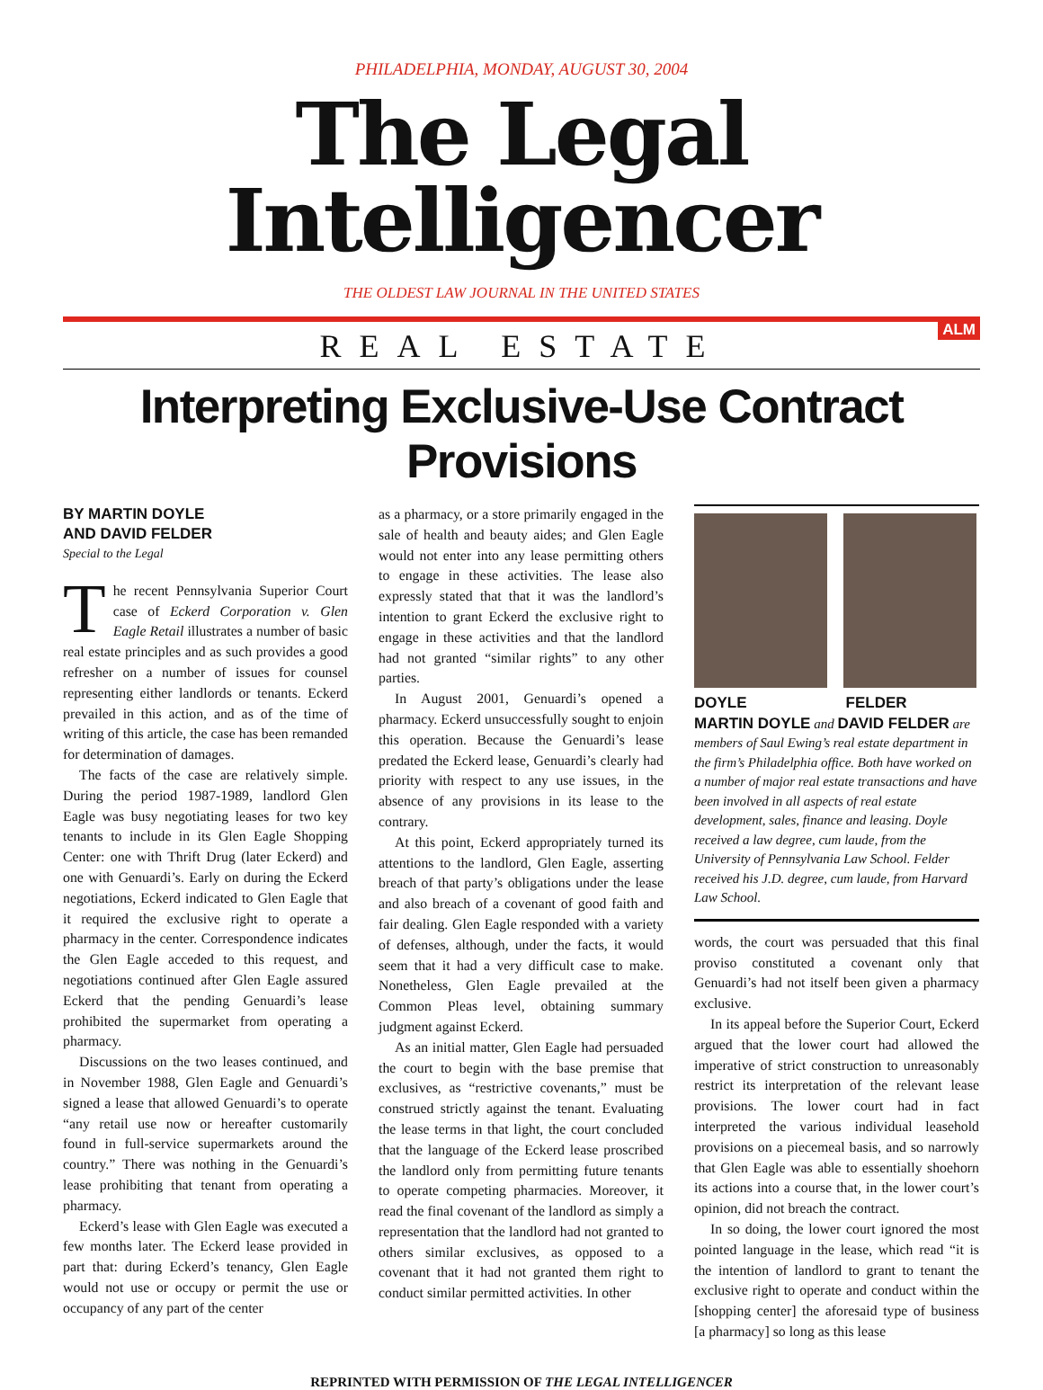PHILADELPHIA, MONDAY, AUGUST 30, 2004
The Legal Intelligencer
THE OLDEST LAW JOURNAL IN THE UNITED STATES
ALM
REAL ESTATE
Interpreting Exclusive-Use Contract Provisions
BY MARTIN DOYLE
AND DAVID FELDER
Special to the Legal
The recent Pennsylvania Superior Court case of Eckerd Corporation v. Glen Eagle Retail illustrates a number of basic real estate principles and as such provides a good refresher on a number of issues for counsel representing either landlords or tenants. Eckerd prevailed in this action, and as of the time of writing of this article, the case has been remanded for determination of damages.
The facts of the case are relatively simple. During the period 1987-1989, landlord Glen Eagle was busy negotiating leases for two key tenants to include in its Glen Eagle Shopping Center: one with Thrift Drug (later Eckerd) and one with Genuardi’s. Early on during the Eckerd negotiations, Eckerd indicated to Glen Eagle that it required the exclusive right to operate a pharmacy in the center. Correspondence indicates the Glen Eagle acceded to this request, and negotiations continued after Glen Eagle assured Eckerd that the pending Genuardi’s lease prohibited the supermarket from operating a pharmacy.
Discussions on the two leases continued, and in November 1988, Glen Eagle and Genuardi’s signed a lease that allowed Genuardi’s to operate “any retail use now or hereafter customarily found in full-service supermarkets around the country.” There was nothing in the Genuardi’s lease prohibiting that tenant from operating a pharmacy.
Eckerd’s lease with Glen Eagle was executed a few months later. The Eckerd lease provided in part that: during Eckerd’s tenancy, Glen Eagle would not use or occupy or permit the use or occupancy of any part of the center
as a pharmacy, or a store primarily engaged in the sale of health and beauty aides; and Glen Eagle would not enter into any lease permitting others to engage in these activities. The lease also expressly stated that that it was the landlord’s intention to grant Eckerd the exclusive right to engage in these activities and that the landlord had not granted “similar rights” to any other parties.
In August 2001, Genuardi’s opened a pharmacy. Eckerd unsuccessfully sought to enjoin this operation. Because the Genuardi’s lease predated the Eckerd lease, Genuardi’s clearly had priority with respect to any use issues, in the absence of any provisions in its lease to the contrary.
At this point, Eckerd appropriately turned its attentions to the landlord, Glen Eagle, asserting breach of that party’s obligations under the lease and also breach of a covenant of good faith and fair dealing. Glen Eagle responded with a variety of defenses, although, under the facts, it would seem that it had a very difficult case to make. Nonetheless, Glen Eagle prevailed at the Common Pleas level, obtaining summary judgment against Eckerd.
As an initial matter, Glen Eagle had persuaded the court to begin with the base premise that exclusives, as “restrictive covenants,” must be construed strictly against the tenant. Evaluating the lease terms in that light, the court concluded that the language of the Eckerd lease proscribed the landlord only from permitting future tenants to operate competing pharmacies. Moreover, it read the final covenant of the landlord as simply a representation that the landlord had not granted to others similar exclusives, as opposed to a covenant that it had not granted them right to conduct similar permitted activities. In other
DOYLE FELDER
MARTIN DOYLE and DAVID FELDER are members of Saul Ewing’s real estate department in the firm’s Philadelphia office. Both have worked on a number of major real estate transactions and have been involved in all aspects of real estate development, sales, finance and leasing. Doyle received a law degree, cum laude, from the University of Pennsylvania Law School. Felder received his J.D. degree, cum laude, from Harvard Law School.
words, the court was persuaded that this final proviso constituted a covenant only that Genuardi’s had not itself been given a pharmacy exclusive.
In its appeal before the Superior Court, Eckerd argued that the lower court had allowed the imperative of strict construction to unreasonably restrict its interpretation of the relevant lease provisions. The lower court had in fact interpreted the various individual leasehold provisions on a piecemeal basis, and so narrowly that Glen Eagle was able to essentially shoehorn its actions into a course that, in the lower court’s opinion, did not breach the contract.
In so doing, the lower court ignored the most pointed language in the lease, which read “it is the intention of landlord to grant to tenant the exclusive right to operate and conduct within the [shopping center] the aforesaid type of business [a pharmacy] so long as this lease
REPRINTED WITH PERMISSION OF THE LEGAL INTELLIGENCER